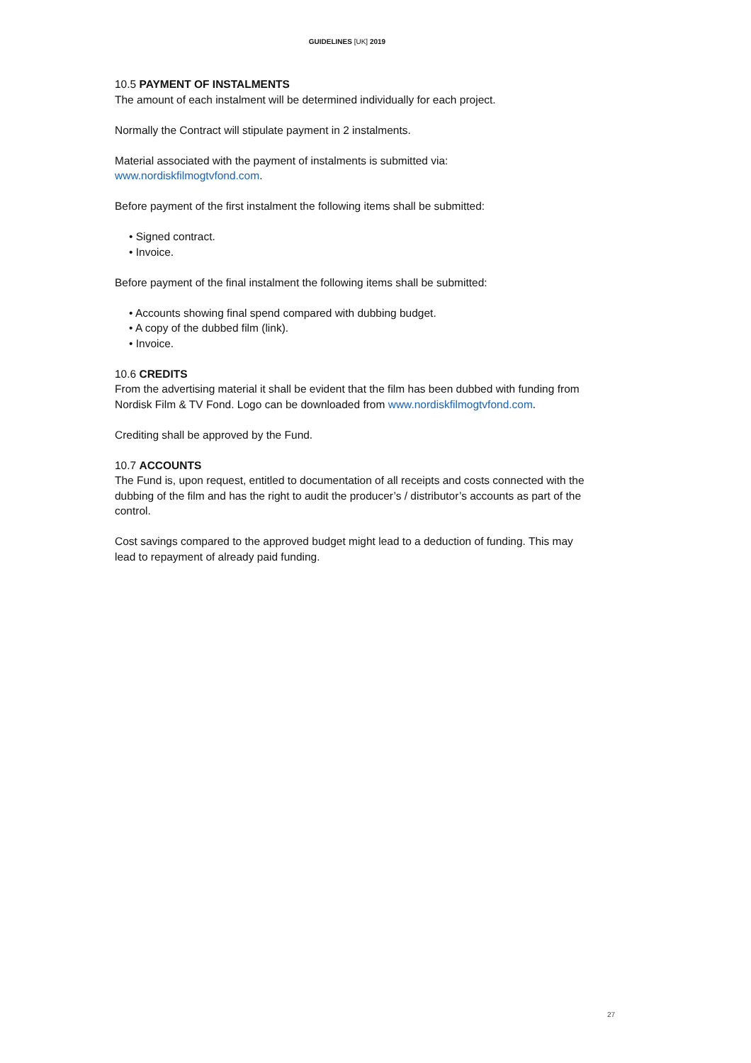GUIDELINES [UK] 2019
10.5 PAYMENT OF INSTALMENTS
The amount of each instalment will be determined individually for each project.
Normally the Contract will stipulate payment in 2 instalments.
Material associated with the payment of instalments is submitted via:
www.nordiskfilmogtvfond.com.
Before payment of the first instalment the following items shall be submitted:
• Signed contract.
• Invoice.
Before payment of the final instalment the following items shall be submitted:
• Accounts showing final spend compared with dubbing budget.
• A copy of the dubbed film (link).
• Invoice.
10.6 CREDITS
From the advertising material it shall be evident that the film has been dubbed with funding from Nordisk Film & TV Fond. Logo can be downloaded from www.nordiskfilmogtvfond.com.
Crediting shall be approved by the Fund.
10.7 ACCOUNTS
The Fund is, upon request, entitled to documentation of all receipts and costs connected with the dubbing of the film and has the right to audit the producer’s / distributor’s accounts as part of the control.
Cost savings compared to the approved budget might lead to a deduction of funding. This may lead to repayment of already paid funding.
27